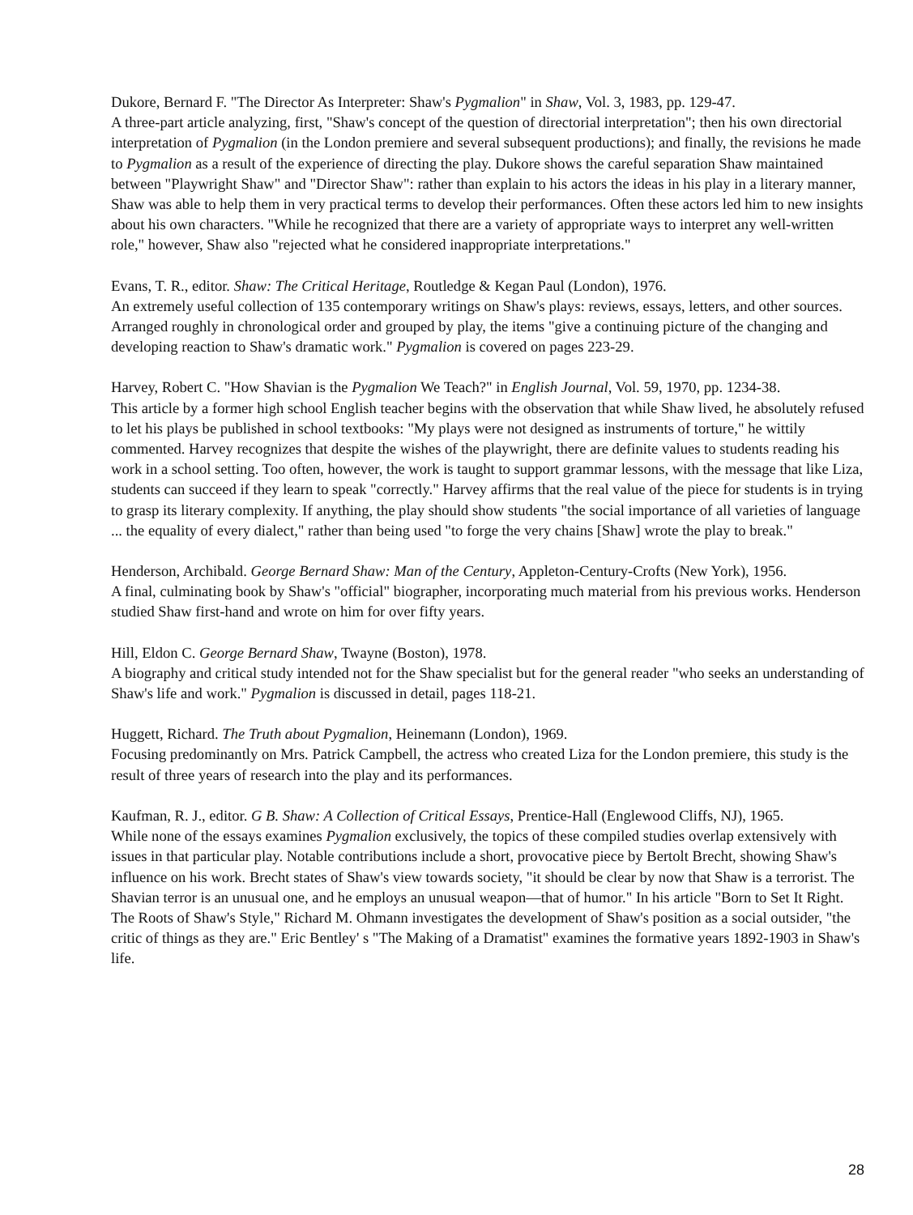Dukore, Bernard F. "The Director As Interpreter: Shaw's Pygmalion" in Shaw, Vol. 3, 1983, pp. 129-47.
A three-part article analyzing, first, "Shaw's concept of the question of directorial interpretation"; then his own directorial interpretation of Pygmalion (in the London premiere and several subsequent productions); and finally, the revisions he made to Pygmalion as a result of the experience of directing the play. Dukore shows the careful separation Shaw maintained between "Playwright Shaw" and "Director Shaw": rather than explain to his actors the ideas in his play in a literary manner, Shaw was able to help them in very practical terms to develop their performances. Often these actors led him to new insights about his own characters. "While he recognized that there are a variety of appropriate ways to interpret any well-written role," however, Shaw also "rejected what he considered inappropriate interpretations."
Evans, T. R., editor. Shaw: The Critical Heritage, Routledge & Kegan Paul (London), 1976.
An extremely useful collection of 135 contemporary writings on Shaw's plays: reviews, essays, letters, and other sources. Arranged roughly in chronological order and grouped by play, the items "give a continuing picture of the changing and developing reaction to Shaw's dramatic work." Pygmalion is covered on pages 223-29.
Harvey, Robert C. "How Shavian is the Pygmalion We Teach?" in English Journal, Vol. 59, 1970, pp. 1234-38.
This article by a former high school English teacher begins with the observation that while Shaw lived, he absolutely refused to let his plays be published in school textbooks: "My plays were not designed as instruments of torture," he wittily commented. Harvey recognizes that despite the wishes of the playwright, there are definite values to students reading his work in a school setting. Too often, however, the work is taught to support grammar lessons, with the message that like Liza, students can succeed if they learn to speak "correctly." Harvey affirms that the real value of the piece for students is in trying to grasp its literary complexity. If anything, the play should show students "the social importance of all varieties of language ... the equality of every dialect," rather than being used "to forge the very chains [Shaw] wrote the play to break."
Henderson, Archibald. George Bernard Shaw: Man of the Century, Appleton-Century-Crofts (New York), 1956.
A final, culminating book by Shaw's "official" biographer, incorporating much material from his previous works. Henderson studied Shaw first-hand and wrote on him for over fifty years.
Hill, Eldon C. George Bernard Shaw, Twayne (Boston), 1978.
A biography and critical study intended not for the Shaw specialist but for the general reader "who seeks an understanding of Shaw's life and work." Pygmalion is discussed in detail, pages 118-21.
Huggett, Richard. The Truth about Pygmalion, Heinemann (London), 1969.
Focusing predominantly on Mrs. Patrick Campbell, the actress who created Liza for the London premiere, this study is the result of three years of research into the play and its performances.
Kaufman, R. J., editor. G B. Shaw: A Collection of Critical Essays, Prentice-Hall (Englewood Cliffs, NJ), 1965.
While none of the essays examines Pygmalion exclusively, the topics of these compiled studies overlap extensively with issues in that particular play. Notable contributions include a short, provocative piece by Bertolt Brecht, showing Shaw's influence on his work. Brecht states of Shaw's view towards society, "it should be clear by now that Shaw is a terrorist. The Shavian terror is an unusual one, and he employs an unusual weapon—that of humor." In his article "Born to Set It Right. The Roots of Shaw's Style," Richard M. Ohmann investigates the development of Shaw's position as a social outsider, "the critic of things as they are." Eric Bentley' s "The Making of a Dramatist" examines the formative years 1892-1903 in Shaw's life.
28